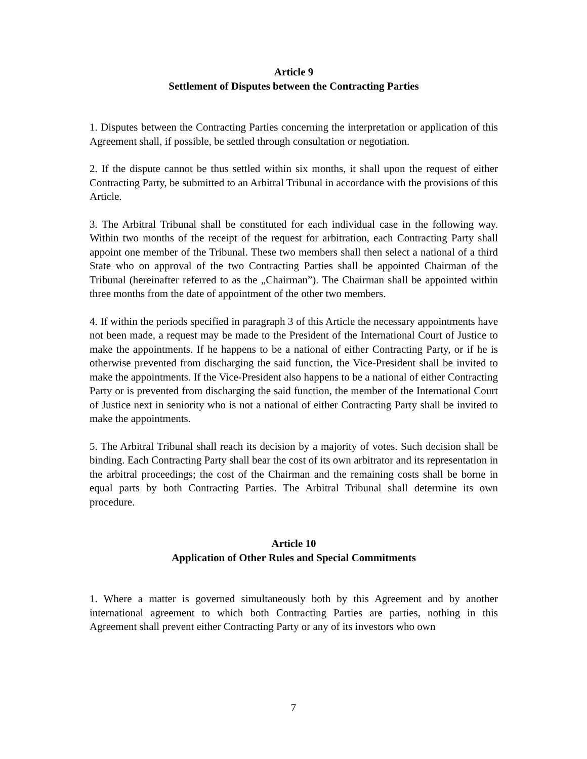Article 9
Settlement of Disputes between the Contracting Parties
1. Disputes between the Contracting Parties concerning the interpretation or application of this Agreement shall, if possible, be settled through consultation or negotiation.
2. If the dispute cannot be thus settled within six months, it shall upon the request of either Contracting Party, be submitted to an Arbitral Tribunal in accordance with the provisions of this Article.
3. The Arbitral Tribunal shall be constituted for each individual case in the following way. Within two months of the receipt of the request for arbitration, each Contracting Party shall appoint one member of the Tribunal. These two members shall then select a national of a third State who on approval of the two Contracting Parties shall be appointed Chairman of the Tribunal (hereinafter referred to as the „Chairman”). The Chairman shall be appointed within three months from the date of appointment of the other two members.
4. If within the periods specified in paragraph 3 of this Article the necessary appointments have not been made, a request may be made to the President of the International Court of Justice to make the appointments. If he happens to be a national of either Contracting Party, or if he is otherwise prevented from discharging the said function, the Vice-President shall be invited to make the appointments. If the Vice-President also happens to be a national of either Contracting Party or is prevented from discharging the said function, the member of the International Court of Justice next in seniority who is not a national of either Contracting Party shall be invited to make the appointments.
5. The Arbitral Tribunal shall reach its decision by a majority of votes. Such decision shall be binding. Each Contracting Party shall bear the cost of its own arbitrator and its representation in the arbitral proceedings; the cost of the Chairman and the remaining costs shall be borne in equal parts by both Contracting Parties. The Arbitral Tribunal shall determine its own procedure.
Article 10
Application of Other Rules and Special Commitments
1. Where a matter is governed simultaneously both by this Agreement and by another international agreement to which both Contracting Parties are parties, nothing in this Agreement shall prevent either Contracting Party or any of its investors who own
7